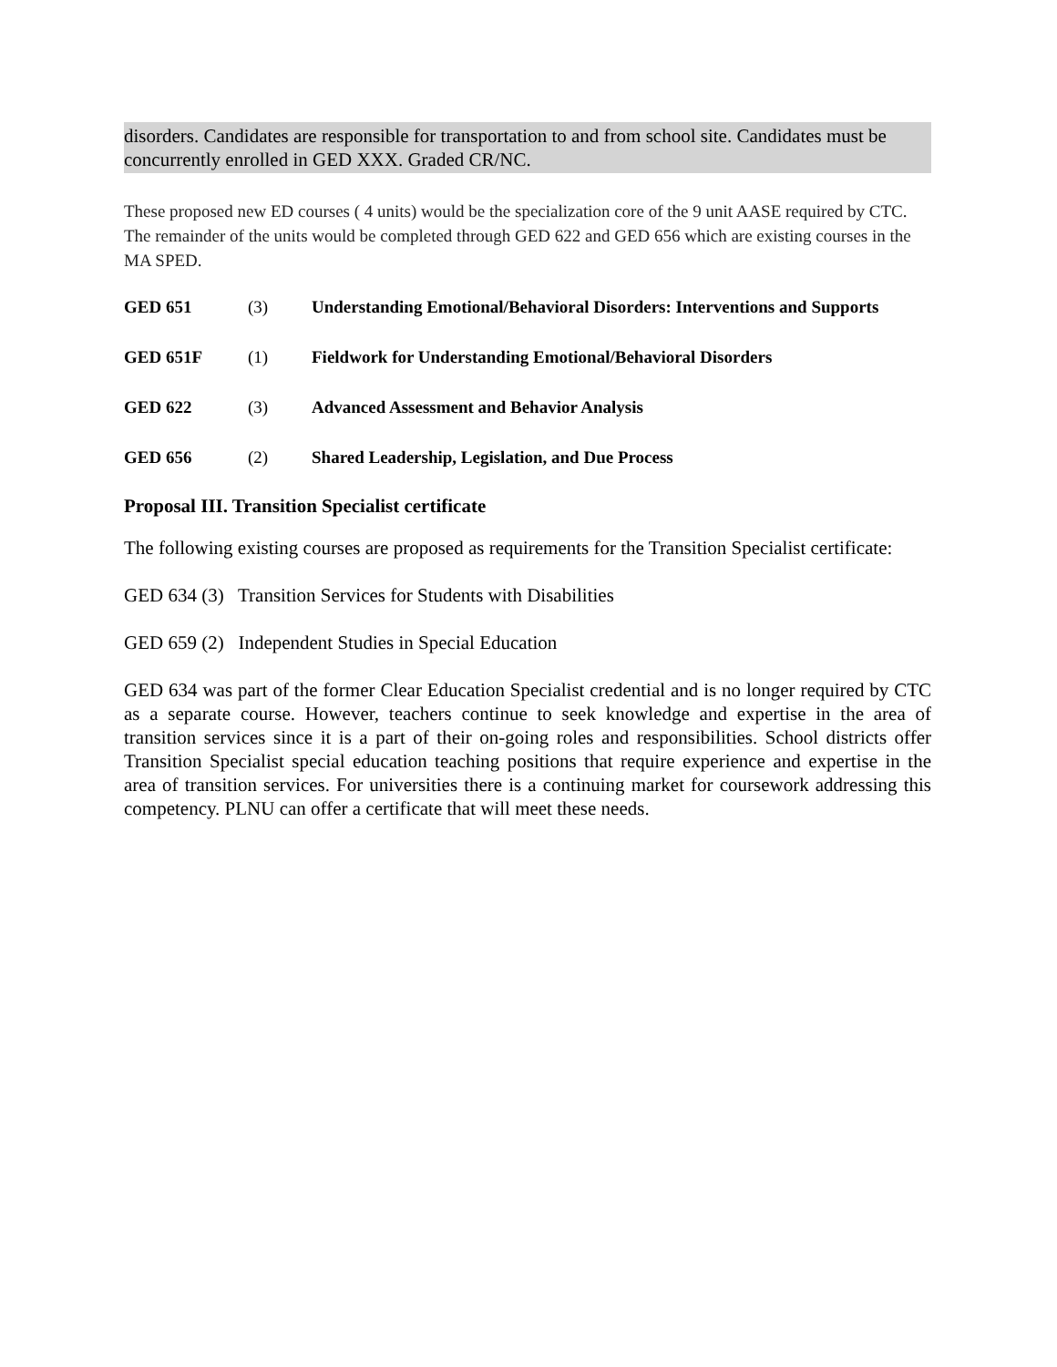disorders. Candidates are responsible for transportation to and from school site. Candidates must be concurrently enrolled in GED XXX. Graded CR/NC.
These proposed new ED courses ( 4 units) would be the specialization core of the 9 unit AASE required by CTC. The remainder of the units would be completed through GED 622 and GED 656 which are existing courses in the MA SPED.
GED 651 (3) Understanding Emotional/Behavioral Disorders: Interventions and Supports
GED 651F (1) Fieldwork for Understanding Emotional/Behavioral Disorders
GED 622 (3) Advanced Assessment and Behavior Analysis
GED 656 (2) Shared Leadership, Legislation, and Due Process
Proposal III. Transition Specialist certificate
The following existing courses are proposed as requirements for the Transition Specialist certificate:
GED 634 (3) Transition Services for Students with Disabilities
GED 659 (2) Independent Studies in Special Education
GED 634 was part of the former Clear Education Specialist credential and is no longer required by CTC as a separate course. However, teachers continue to seek knowledge and expertise in the area of transition services since it is a part of their on-going roles and responsibilities. School districts offer Transition Specialist special education teaching positions that require experience and expertise in the area of transition services. For universities there is a continuing market for coursework addressing this competency. PLNU can offer a certificate that will meet these needs.